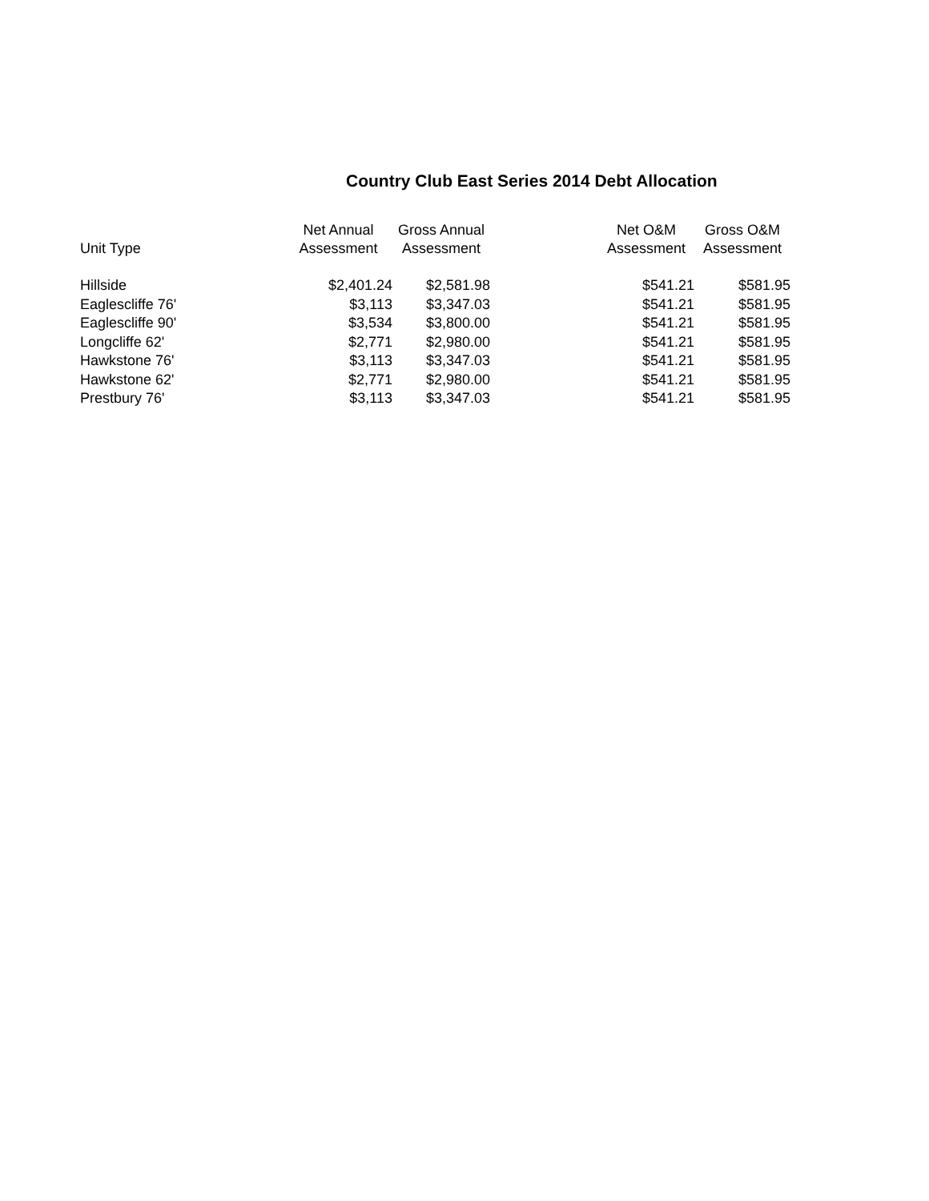Country Club East Series 2014 Debt Allocation
| Unit Type | Net Annual | Gross Annual | | Net O&M | Gross O&M |
| --- | --- | --- | --- | --- | --- |
| | Assessment | Assessment | | Assessment | Assessment |
| Hillside | $2,401.24 | $2,581.98 | | $541.21 | $581.95 |
| Eaglescliffe 76' | $3,113 | $3,347.03 | | $541.21 | $581.95 |
| Eaglescliffe 90' | $3,534 | $3,800.00 | | $541.21 | $581.95 |
| Longcliffe 62' | $2,771 | $2,980.00 | | $541.21 | $581.95 |
| Hawkstone 76' | $3,113 | $3,347.03 | | $541.21 | $581.95 |
| Hawkstone 62' | $2,771 | $2,980.00 | | $541.21 | $581.95 |
| Prestbury 76' | $3,113 | $3,347.03 | | $541.21 | $581.95 |